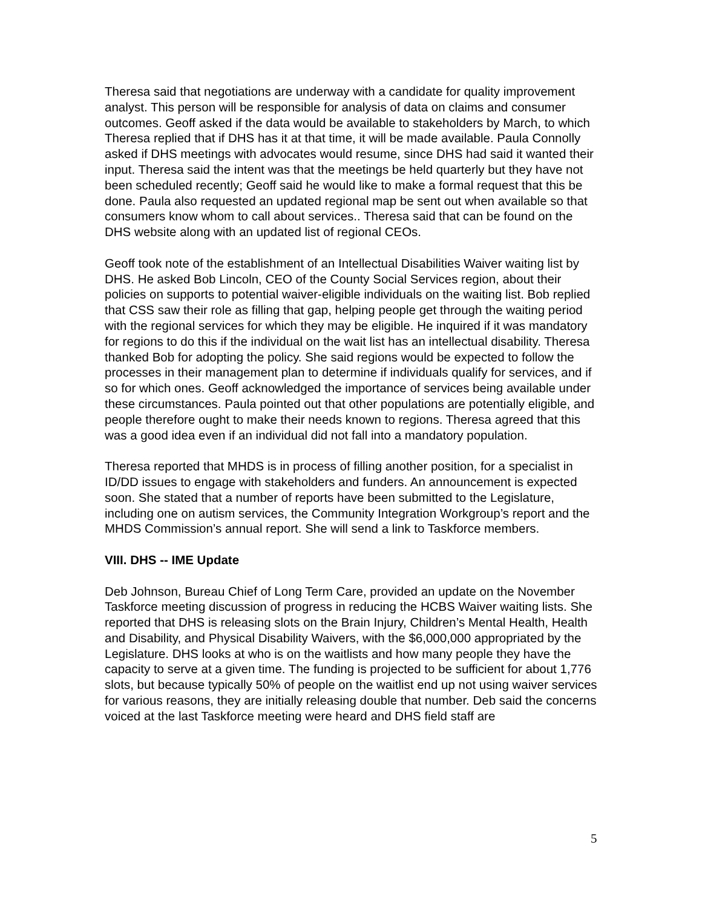Theresa said that negotiations are underway with a candidate for quality improvement analyst. This person will be responsible for analysis of data on claims and consumer outcomes. Geoff asked if the data would be available to stakeholders by March, to which Theresa replied that if DHS has it at that time, it will be made available. Paula Connolly asked if DHS meetings with advocates would resume, since DHS had said it wanted their input. Theresa said the intent was that the meetings be held quarterly but they have not been scheduled recently; Geoff said he would like to make a formal request that this be done. Paula also requested an updated regional map be sent out when available so that consumers know whom to call about services.. Theresa said that can be found on the DHS website along with an updated list of regional CEOs.
Geoff took note of the establishment of an Intellectual Disabilities Waiver waiting list by DHS. He asked Bob Lincoln, CEO of the County Social Services region, about their policies on supports to potential waiver-eligible individuals on the waiting list. Bob replied that CSS saw their role as filling that gap, helping people get through the waiting period with the regional services for which they may be eligible. He inquired if it was mandatory for regions to do this if the individual on the wait list has an intellectual disability. Theresa thanked Bob for adopting the policy. She said regions would be expected to follow the processes in their management plan to determine if individuals qualify for services, and if so for which ones. Geoff acknowledged the importance of services being available under these circumstances. Paula pointed out that other populations are potentially eligible, and people therefore ought to make their needs known to regions. Theresa agreed that this was a good idea even if an individual did not fall into a mandatory population.
Theresa reported that MHDS is in process of filling another position, for a specialist in ID/DD issues to engage with stakeholders and funders. An announcement is expected soon. She stated that a number of reports have been submitted to the Legislature, including one on autism services, the Community Integration Workgroup’s report and the MHDS Commission’s annual report. She will send a link to Taskforce members.
VIII. DHS -- IME Update
Deb Johnson, Bureau Chief of Long Term Care, provided an update on the November Taskforce meeting discussion of progress in reducing the HCBS Waiver waiting lists. She reported that DHS is releasing slots on the Brain Injury, Children’s Mental Health, Health and Disability, and Physical Disability Waivers, with the $6,000,000 appropriated by the Legislature. DHS looks at who is on the waitlists and how many people they have the capacity to serve at a given time. The funding is projected to be sufficient for about 1,776 slots, but because typically 50% of people on the waitlist end up not using waiver services for various reasons, they are initially releasing double that number. Deb said the concerns voiced at the last Taskforce meeting were heard and DHS field staff are
5